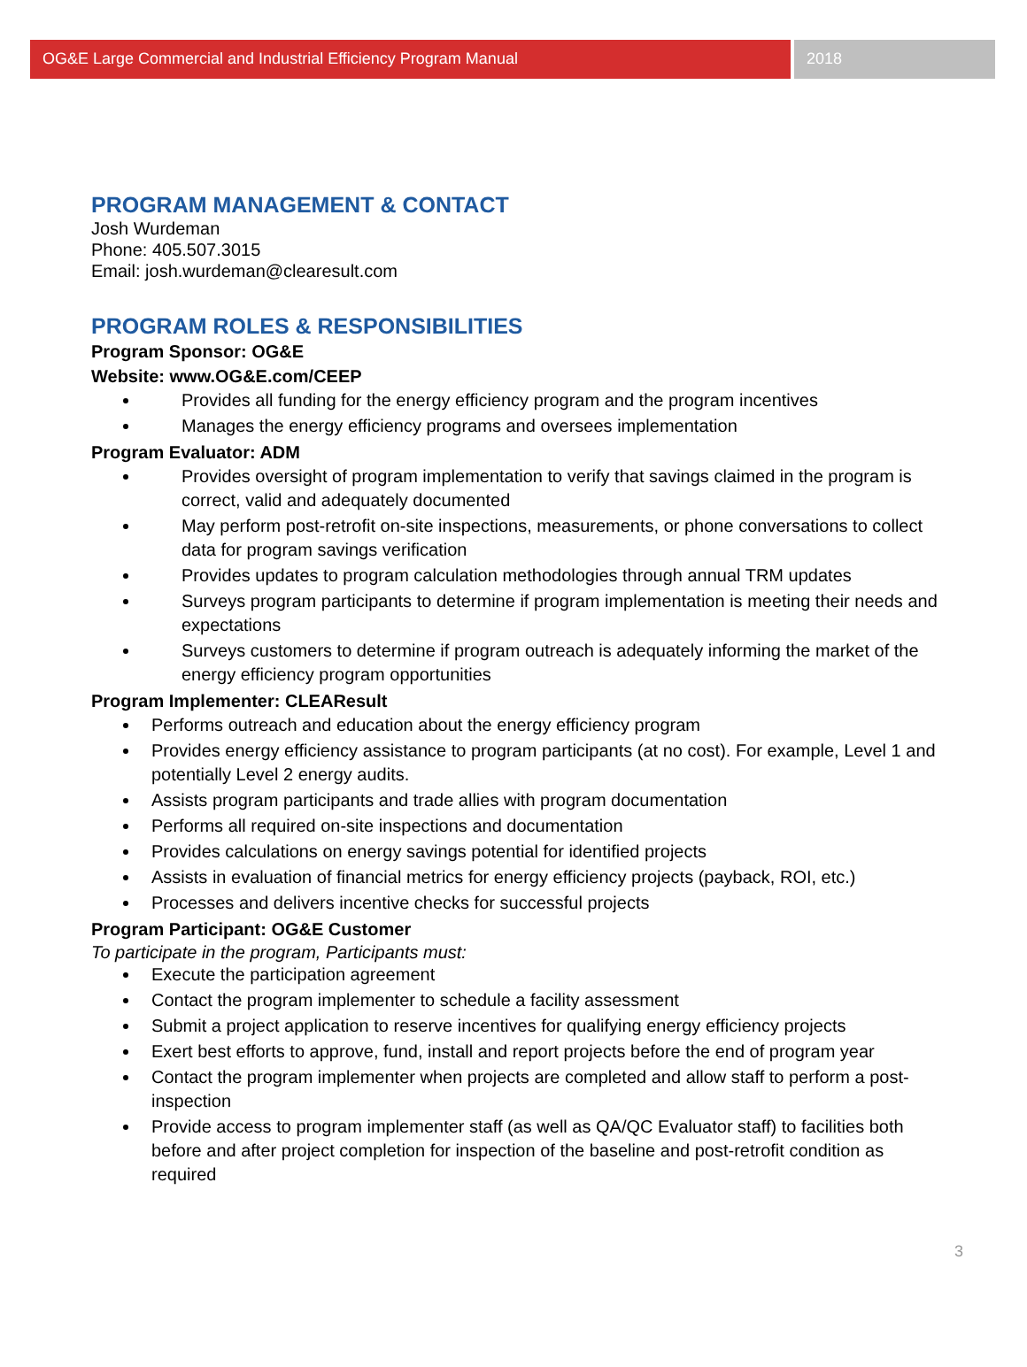OG&E Large Commercial and Industrial Efficiency Program Manual
2018
PROGRAM MANAGEMENT & CONTACT
Josh Wurdeman
Phone: 405.507.3015
Email: josh.wurdeman@clearesult.com
PROGRAM ROLES & RESPONSIBILITIES
Program Sponsor: OG&E
Website: www.OG&E.com/CEEP
Provides all funding for the energy efficiency program and the program incentives
Manages the energy efficiency programs and oversees implementation
Program Evaluator: ADM
Provides oversight of program implementation to verify that savings claimed in the program is correct, valid and adequately documented
May perform post-retrofit on-site inspections, measurements, or phone conversations to collect data for program savings verification
Provides updates to program calculation methodologies through annual TRM updates
Surveys program participants to determine if program implementation is meeting their needs and expectations
Surveys customers to determine if program outreach is adequately informing the market of the energy efficiency program opportunities
Program Implementer: CLEAResult
Performs outreach and education about the energy efficiency program
Provides energy efficiency assistance to program participants (at no cost). For example, Level 1 and potentially Level 2 energy audits.
Assists program participants and trade allies with program documentation
Performs all required on-site inspections and documentation
Provides calculations on energy savings potential for identified projects
Assists in evaluation of financial metrics for energy efficiency projects (payback, ROI, etc.)
Processes and delivers incentive checks for successful projects
Program Participant: OG&E Customer
To participate in the program, Participants must:
Execute the participation agreement
Contact the program implementer to schedule a facility assessment
Submit a project application to reserve incentives for qualifying energy efficiency projects
Exert best efforts to approve, fund, install and report projects before the end of program year
Contact the program implementer when projects are completed and allow staff to perform a post-inspection
Provide access to program implementer staff (as well as QA/QC Evaluator staff) to facilities both before and after project completion for inspection of the baseline and post-retrofit condition as required
3